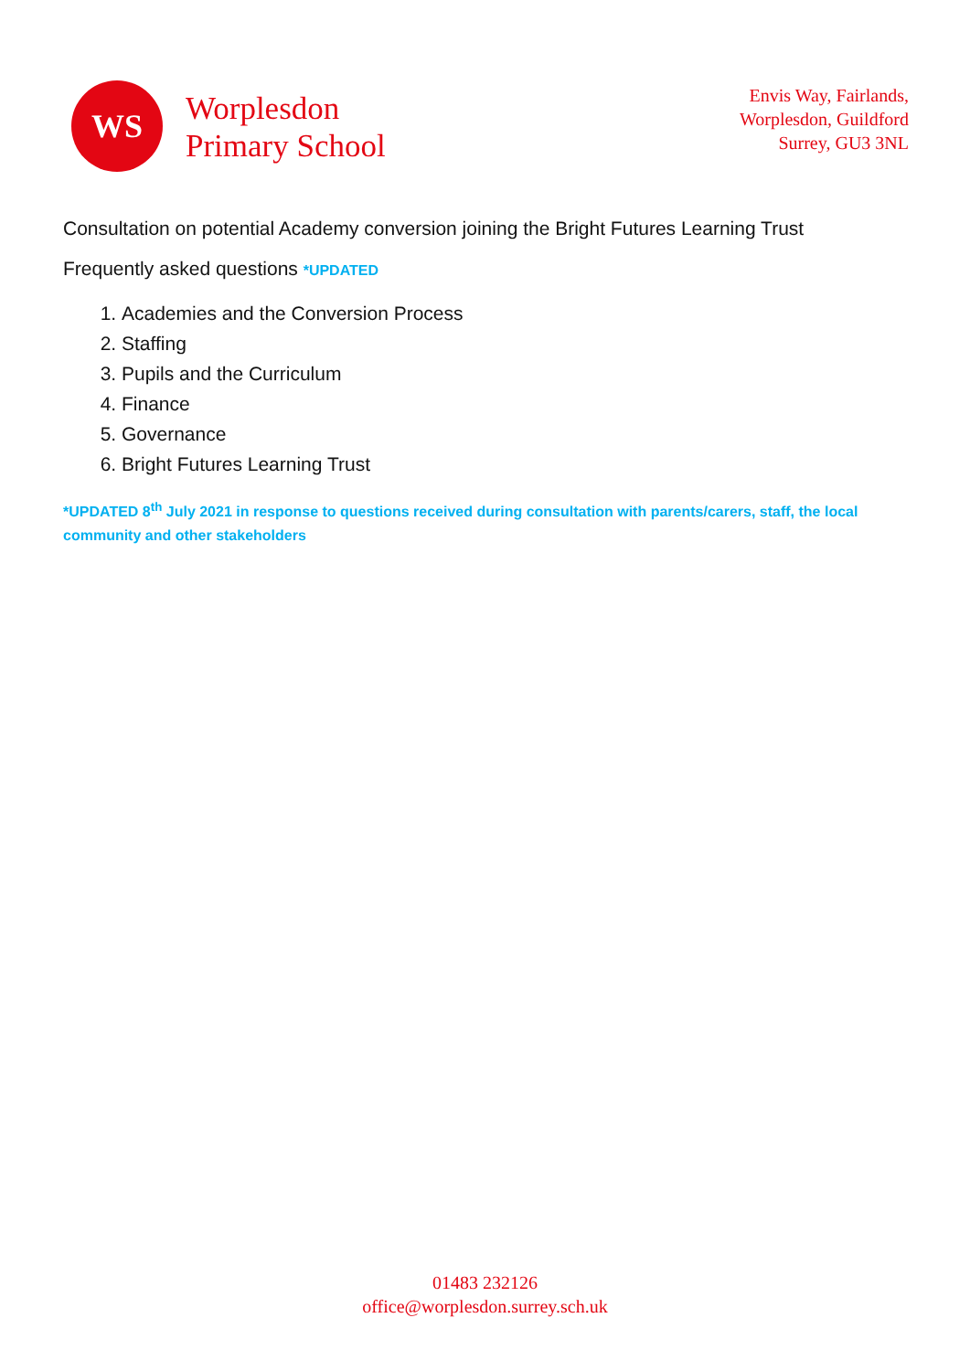WS
Worplesdon
Primary School
Envis Way, Fairlands,
Worplesdon, Guildford
Surrey, GU3 3NL
Consultation on potential Academy conversion joining the Bright Futures Learning Trust
Frequently asked questions *UPDATED
1. Academies and the Conversion Process
2. Staffing
3. Pupils and the Curriculum
4. Finance
5. Governance
6. Bright Futures Learning Trust
*UPDATED 8<sup>th</sup> July 2021 in response to questions received during consultation with parents/carers, staff, the local community and other stakeholders
01483 232126
office@worplesdon.surrey.sch.uk